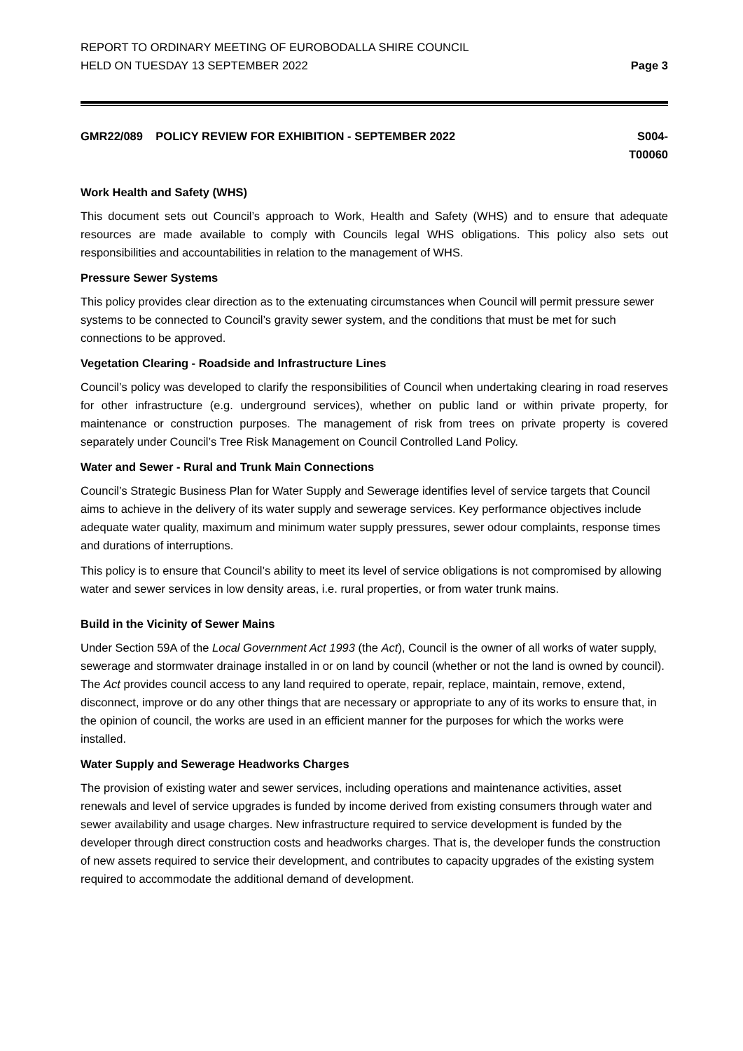REPORT TO ORDINARY MEETING OF EUROBODALLA SHIRE COUNCIL
HELD ON TUESDAY 13 SEPTEMBER 2022
Page 3
GMR22/089 POLICY REVIEW FOR EXHIBITION - SEPTEMBER 2022
S004-
T00060
Work Health and Safety (WHS)
This document sets out Council’s approach to Work, Health and Safety (WHS) and to ensure that adequate resources are made available to comply with Councils legal WHS obligations. This policy also sets out responsibilities and accountabilities in relation to the management of WHS.
Pressure Sewer Systems
This policy provides clear direction as to the extenuating circumstances when Council will permit pressure sewer systems to be connected to Council’s gravity sewer system, and the conditions that must be met for such connections to be approved.
Vegetation Clearing - Roadside and Infrastructure Lines
Council’s policy was developed to clarify the responsibilities of Council when undertaking clearing in road reserves for other infrastructure (e.g. underground services), whether on public land or within private property, for maintenance or construction purposes. The management of risk from trees on private property is covered separately under Council’s Tree Risk Management on Council Controlled Land Policy.
Water and Sewer - Rural and Trunk Main Connections
Council’s Strategic Business Plan for Water Supply and Sewerage identifies level of service targets that Council aims to achieve in the delivery of its water supply and sewerage services. Key performance objectives include adequate water quality, maximum and minimum water supply pressures, sewer odour complaints, response times and durations of interruptions.
This policy is to ensure that Council’s ability to meet its level of service obligations is not compromised by allowing water and sewer services in low density areas, i.e. rural properties, or from water trunk mains.
Build in the Vicinity of Sewer Mains
Under Section 59A of the Local Government Act 1993 (the Act), Council is the owner of all works of water supply, sewerage and stormwater drainage installed in or on land by council (whether or not the land is owned by council). The Act provides council access to any land required to operate, repair, replace, maintain, remove, extend, disconnect, improve or do any other things that are necessary or appropriate to any of its works to ensure that, in the opinion of council, the works are used in an efficient manner for the purposes for which the works were installed.
Water Supply and Sewerage Headworks Charges
The provision of existing water and sewer services, including operations and maintenance activities, asset renewals and level of service upgrades is funded by income derived from existing consumers through water and sewer availability and usage charges. New infrastructure required to service development is funded by the developer through direct construction costs and headworks charges. That is, the developer funds the construction of new assets required to service their development, and contributes to capacity upgrades of the existing system required to accommodate the additional demand of development.